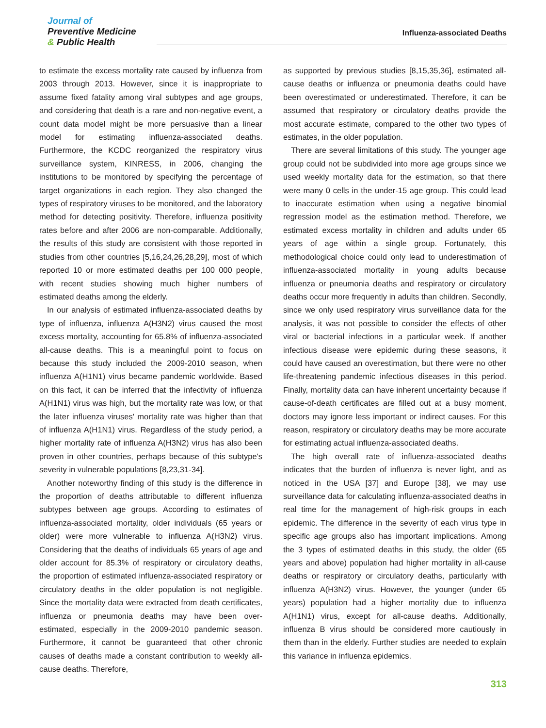Journal of
Preventive Medicine
& Public Health
Influenza-associated Deaths
to estimate the excess mortality rate caused by influenza from 2003 through 2013. However, since it is inappropriate to assume fixed fatality among viral subtypes and age groups, and considering that death is a rare and non-negative event, a count data model might be more persuasive than a linear model for estimating influenza-associated deaths. Furthermore, the KCDC reorganized the respiratory virus surveillance system, KINRESS, in 2006, changing the institutions to be monitored by specifying the percentage of target organizations in each region. They also changed the types of respiratory viruses to be monitored, and the laboratory method for detecting positivity. Therefore, influenza positivity rates before and after 2006 are non-comparable. Additionally, the results of this study are consistent with those reported in studies from other countries [5,16,24,26,28,29], most of which reported 10 or more estimated deaths per 100 000 people, with recent studies showing much higher numbers of estimated deaths among the elderly.
In our analysis of estimated influenza-associated deaths by type of influenza, influenza A(H3N2) virus caused the most excess mortality, accounting for 65.8% of influenza-associated all-cause deaths. This is a meaningful point to focus on because this study included the 2009-2010 season, when influenza A(H1N1) virus became pandemic worldwide. Based on this fact, it can be inferred that the infectivity of influenza A(H1N1) virus was high, but the mortality rate was low, or that the later influenza viruses' mortality rate was higher than that of influenza A(H1N1) virus. Regardless of the study period, a higher mortality rate of influenza A(H3N2) virus has also been proven in other countries, perhaps because of this subtype's severity in vulnerable populations [8,23,31-34].
Another noteworthy finding of this study is the difference in the proportion of deaths attributable to different influenza subtypes between age groups. According to estimates of influenza-associated mortality, older individuals (65 years or older) were more vulnerable to influenza A(H3N2) virus. Considering that the deaths of individuals 65 years of age and older account for 85.3% of respiratory or circulatory deaths, the proportion of estimated influenza-associated respiratory or circulatory deaths in the older population is not negligible. Since the mortality data were extracted from death certificates, influenza or pneumonia deaths may have been over-estimated, especially in the 2009-2010 pandemic season. Furthermore, it cannot be guaranteed that other chronic causes of deaths made a constant contribution to weekly all-cause deaths. Therefore,
as supported by previous studies [8,15,35,36], estimated all-cause deaths or influenza or pneumonia deaths could have been overestimated or underestimated. Therefore, it can be assumed that respiratory or circulatory deaths provide the most accurate estimate, compared to the other two types of estimates, in the older population.
There are several limitations of this study. The younger age group could not be subdivided into more age groups since we used weekly mortality data for the estimation, so that there were many 0 cells in the under-15 age group. This could lead to inaccurate estimation when using a negative binomial regression model as the estimation method. Therefore, we estimated excess mortality in children and adults under 65 years of age within a single group. Fortunately, this methodological choice could only lead to underestimation of influenza-associated mortality in young adults because influenza or pneumonia deaths and respiratory or circulatory deaths occur more frequently in adults than children. Secondly, since we only used respiratory virus surveillance data for the analysis, it was not possible to consider the effects of other viral or bacterial infections in a particular week. If another infectious disease were epidemic during these seasons, it could have caused an overestimation, but there were no other life-threatening pandemic infectious diseases in this period. Finally, mortality data can have inherent uncertainty because if cause-of-death certificates are filled out at a busy moment, doctors may ignore less important or indirect causes. For this reason, respiratory or circulatory deaths may be more accurate for estimating actual influenza-associated deaths.
The high overall rate of influenza-associated deaths indicates that the burden of influenza is never light, and as noticed in the USA [37] and Europe [38], we may use surveillance data for calculating influenza-associated deaths in real time for the management of high-risk groups in each epidemic. The difference in the severity of each virus type in specific age groups also has important implications. Among the 3 types of estimated deaths in this study, the older (65 years and above) population had higher mortality in all-cause deaths or respiratory or circulatory deaths, particularly with influenza A(H3N2) virus. However, the younger (under 65 years) population had a higher mortality due to influenza A(H1N1) virus, except for all-cause deaths. Additionally, influenza B virus should be considered more cautiously in them than in the elderly. Further studies are needed to explain this variance in influenza epidemics.
313